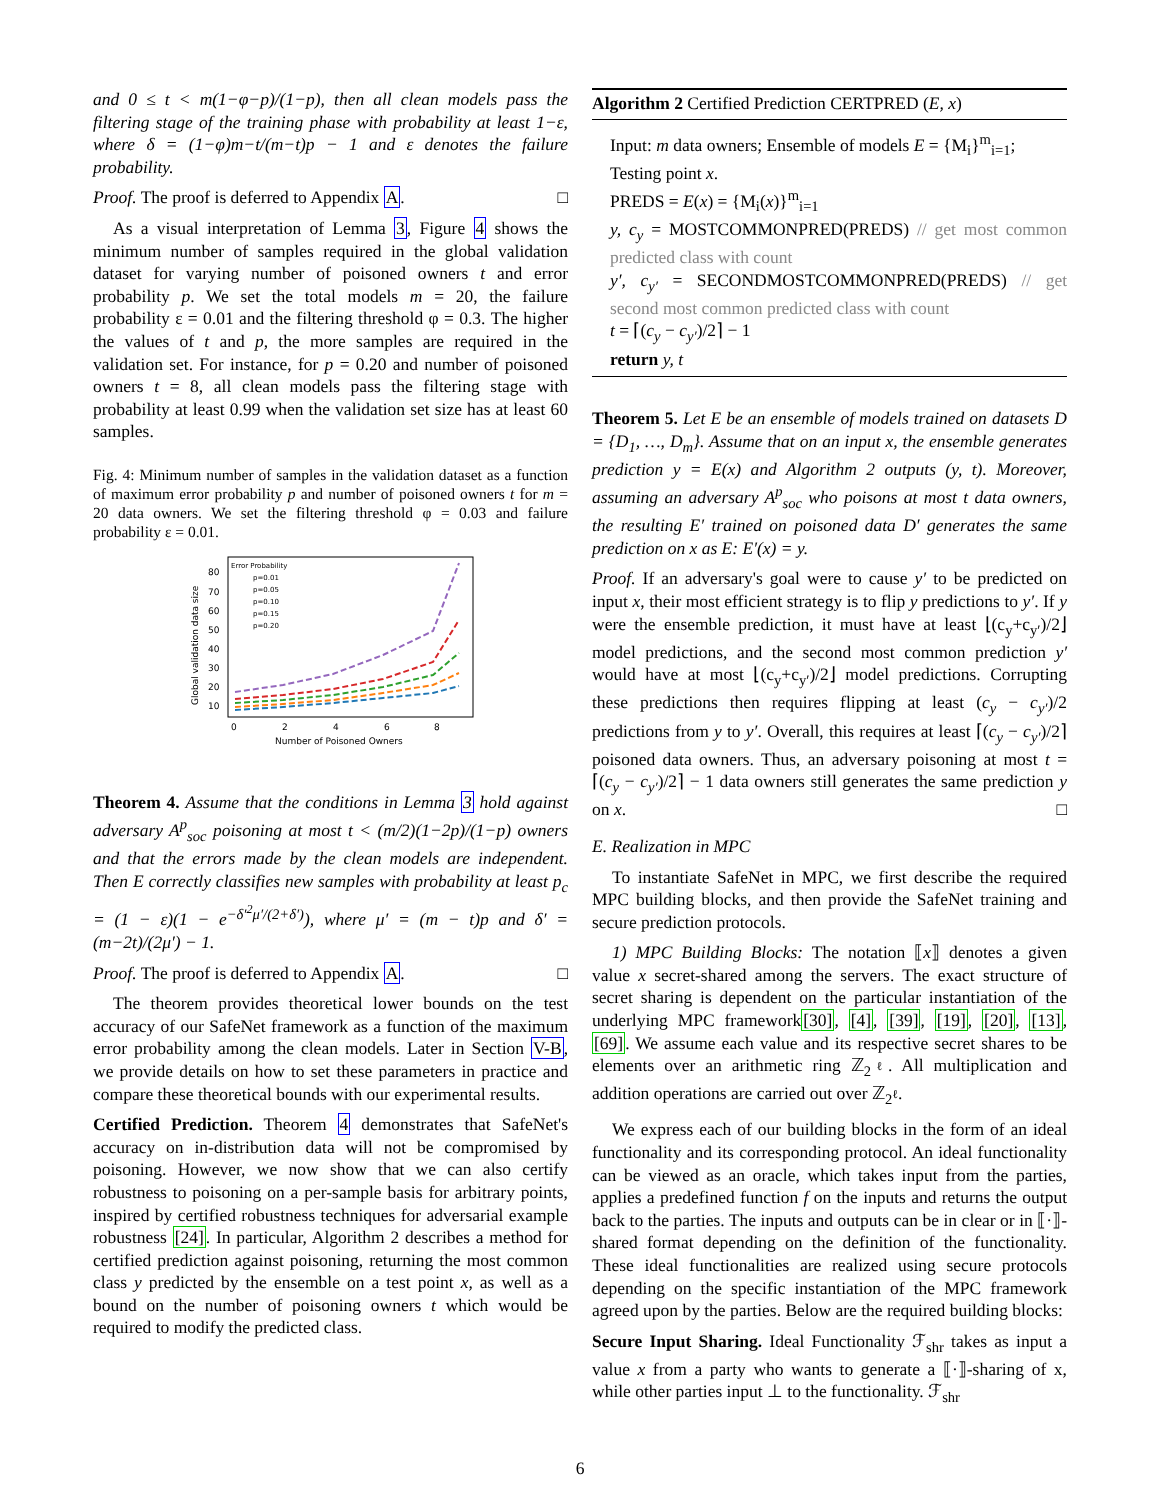and 0 ≤ t < m(1−φ−p)/(1−p), then all clean models pass the filtering stage of the training phase with probability at least 1−ε, where δ = (1−φ)m−t/(m−t)p − 1 and ε denotes the failure probability.
Proof. The proof is deferred to Appendix A. □
As a visual interpretation of Lemma 3, Figure 4 shows the minimum number of samples required in the global validation dataset for varying number of poisoned owners t and error probability p. We set the total models m = 20, the failure probability ε = 0.01 and the filtering threshold φ = 0.3. The higher the values of t and p, the more samples are required in the validation set. For instance, for p = 0.20 and number of poisoned owners t = 8, all clean models pass the filtering stage with probability at least 0.99 when the validation set size has at least 60 samples.
Fig. 4: Minimum number of samples in the validation dataset as a function of maximum error probability p and number of poisoned owners t for m = 20 data owners. We set the filtering threshold φ = 0.03 and failure probability ε = 0.01.
Global validation data size
80
70
60
50
40
30
20
10
0
2
4
6
8
Number of Poisoned Owners
Error Probability
p=0.01
p=0.05
p=0.10
p=0.15
p=0.20
Theorem 4. Assume that the conditions in Lemma 3 hold against adversary A<sup>p</sup><sub>soc</sub> poisoning at most t < (m/2)(1−2p)/(1−p) owners and that the errors made by the clean models are independent. Then E correctly classifies new samples with probability at least p<sub>c</sub> = (1 − ε)(1 − e<sup>−δ′<sup>2</sup>μ′/(2+δ′)</sup>), where μ′ = (m − t)p and δ′ = (m−2t)/(2μ′) − 1.
Proof. The proof is deferred to Appendix A. □
The theorem provides theoretical lower bounds on the test accuracy of our SafeNet framework as a function of the maximum error probability among the clean models. Later in Section V-B, we provide details on how to set these parameters in practice and compare these theoretical bounds with our experimental results.
Certified Prediction. Theorem 4 demonstrates that SafeNet's accuracy on in-distribution data will not be compromised by poisoning. However, we now show that we can also certify robustness to poisoning on a per-sample basis for arbitrary points, inspired by certified robustness techniques for adversarial example robustness [24]. In particular, Algorithm 2 describes a method for certified prediction against poisoning, returning the most common class y predicted by the ensemble on a test point x, as well as a bound on the number of poisoning owners t which would be required to modify the predicted class.
Algorithm 2 Certified Prediction CERTPRED (E, x)
Input: m data owners; Ensemble of models E = {M<sub>i</sub>}<sup>m</sup><sub>i=1</sub>;
Testing point x.
PREDS = E(x) = {M<sub>i</sub>(x)}<sup>m</sup><sub>i=1</sub>
y, c<sub>y</sub> = MOSTCOMMONPRED(PREDS) // get most common predicted class with count
y′, c<sub>y′</sub> = SECONDMOSTCOMMONPRED(PREDS) // get second most common predicted class with count
t = ⌈(c<sub>y</sub> − c<sub>y′</sub>)/2⌉ − 1
return y, t
Theorem 5. Let E be an ensemble of models trained on datasets D = {D<sub>1</sub>, …, D<sub>m</sub>}. Assume that on an input x, the ensemble generates prediction y = E(x) and Algorithm 2 outputs (y, t). Moreover, assuming an adversary A<sup>p</sup><sub>soc</sub> who poisons at most t data owners, the resulting E′ trained on poisoned data D′ generates the same prediction on x as E: E′(x) = y.
Proof. If an adversary's goal were to cause y′ to be predicted on input x, their most efficient strategy is to flip y predictions to y′. If y were the ensemble prediction, it must have at least ⌊(c<sub>y</sub>+c<sub>y′</sub>)/2⌋ model predictions, and the second most common prediction y′ would have at most ⌊(c<sub>y</sub>+c<sub>y′</sub>)/2⌋ model predictions. Corrupting these predictions then requires flipping at least (c<sub>y</sub> − c<sub>y′</sub>)/2 predictions from y to y′. Overall, this requires at least ⌈(c<sub>y</sub> − c<sub>y′</sub>)/2⌉ poisoned data owners. Thus, an adversary poisoning at most t = ⌈(c<sub>y</sub> − c<sub>y′</sub>)/2⌉ − 1 data owners still generates the same prediction y on x. □
E. Realization in MPC
To instantiate SafeNet in MPC, we first describe the required MPC building blocks, and then provide the SafeNet training and secure prediction protocols.
1) MPC Building Blocks: The notation ⟦x⟧ denotes a given value x secret-shared among the servers. The exact structure of secret sharing is dependent on the particular instantiation of the underlying MPC framework[30], [4], [39], [19], [20], [13], [69]. We assume each value and its respective secret shares to be elements over an arithmetic ring ℤ<sub>2<sup>ℓ</sup></sub>. All multiplication and addition operations are carried out over ℤ<sub>2<sup>ℓ</sup></sub>.
We express each of our building blocks in the form of an ideal functionality and its corresponding protocol. An ideal functionality can be viewed as an oracle, which takes input from the parties, applies a predefined function f on the inputs and returns the output back to the parties. The inputs and outputs can be in clear or in ⟦·⟧-shared format depending on the definition of the functionality. These ideal functionalities are realized using secure protocols depending on the specific instantiation of the MPC framework agreed upon by the parties. Below are the required building blocks:
Secure Input Sharing. Ideal Functionality ℱ<sub>shr</sub> takes as input a value x from a party who wants to generate a ⟦·⟧-sharing of x, while other parties input ⊥ to the functionality. ℱ<sub>shr</sub>
6